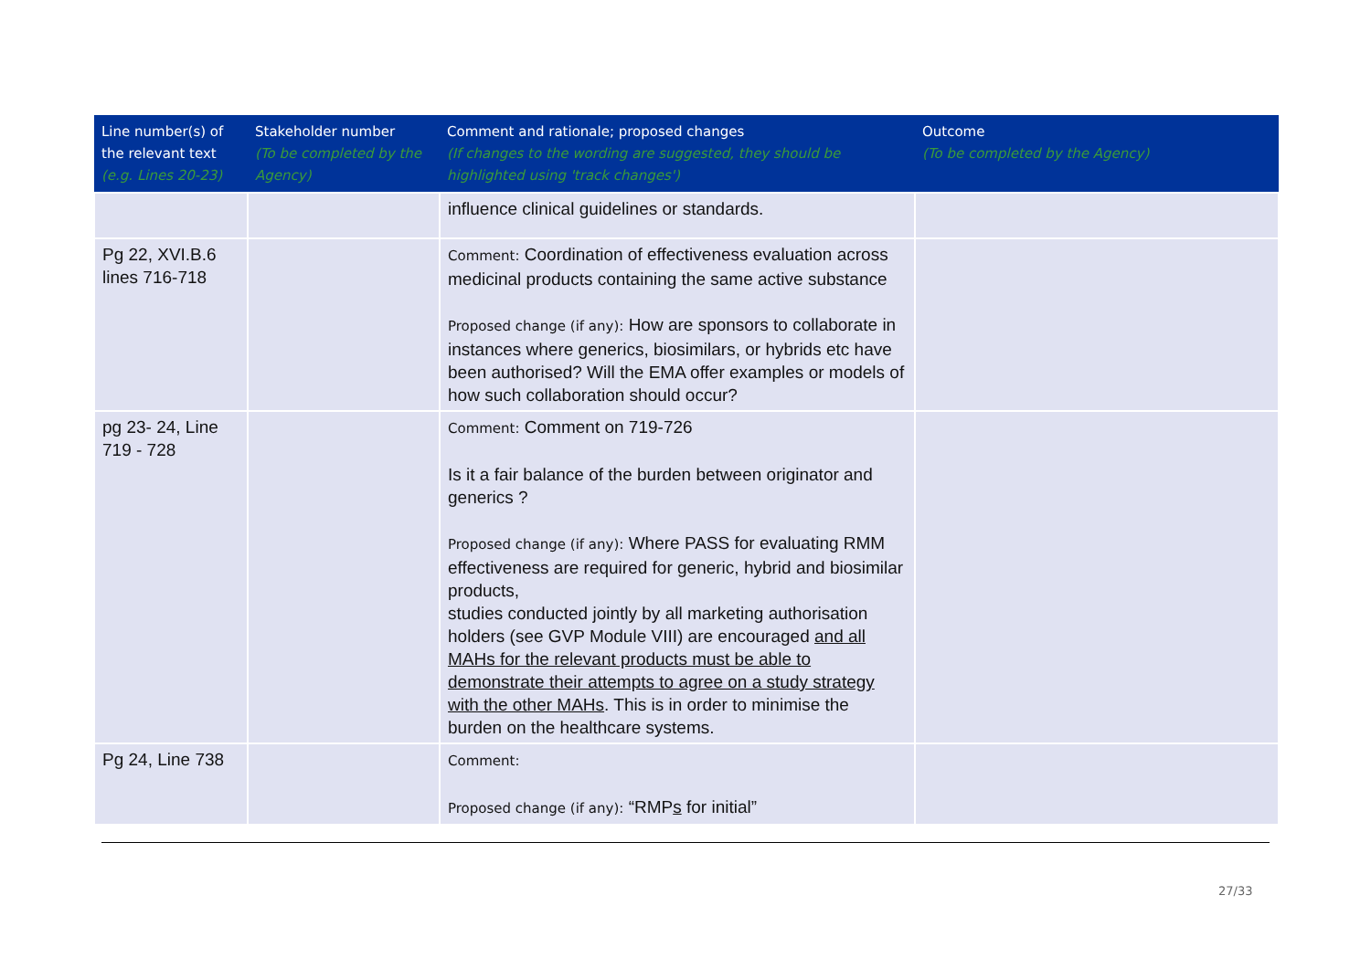| Line number(s) of the relevant text (e.g. Lines 20-23) | Stakeholder number (To be completed by the Agency) | Comment and rationale; proposed changes (If changes to the wording are suggested, they should be highlighted using 'track changes') | Outcome (To be completed by the Agency) |
| --- | --- | --- | --- |
| | | influence clinical guidelines or standards. | |
| Pg 22, XVI.B.6 lines 716-718 | | Comment: Coordination of effectiveness evaluation across medicinal products containing the same active substance Proposed change (if any): How are sponsors to collaborate in instances where generics, biosimilars, or hybrids etc have been authorised? Will the EMA offer examples or models of how such collaboration should occur? | |
| pg 23- 24, Line 719 - 728 | | Comment: Comment on 719-726 Is it a fair balance of the burden between originator and generics ? Proposed change (if any): Where PASS for evaluating RMM effectiveness are required for generic, hybrid and biosimilar products, studies conducted jointly by all marketing authorisation holders (see GVP Module VIII) are encouraged and all MAHs for the relevant products must be able to demonstrate their attempts to agree on a study strategy with the other MAHs . This is in order to minimise the burden on the healthcare systems. | |
| Pg 24, Line 738 | | Comment: Proposed change (if any): “RMP s for initial” | |
27/33